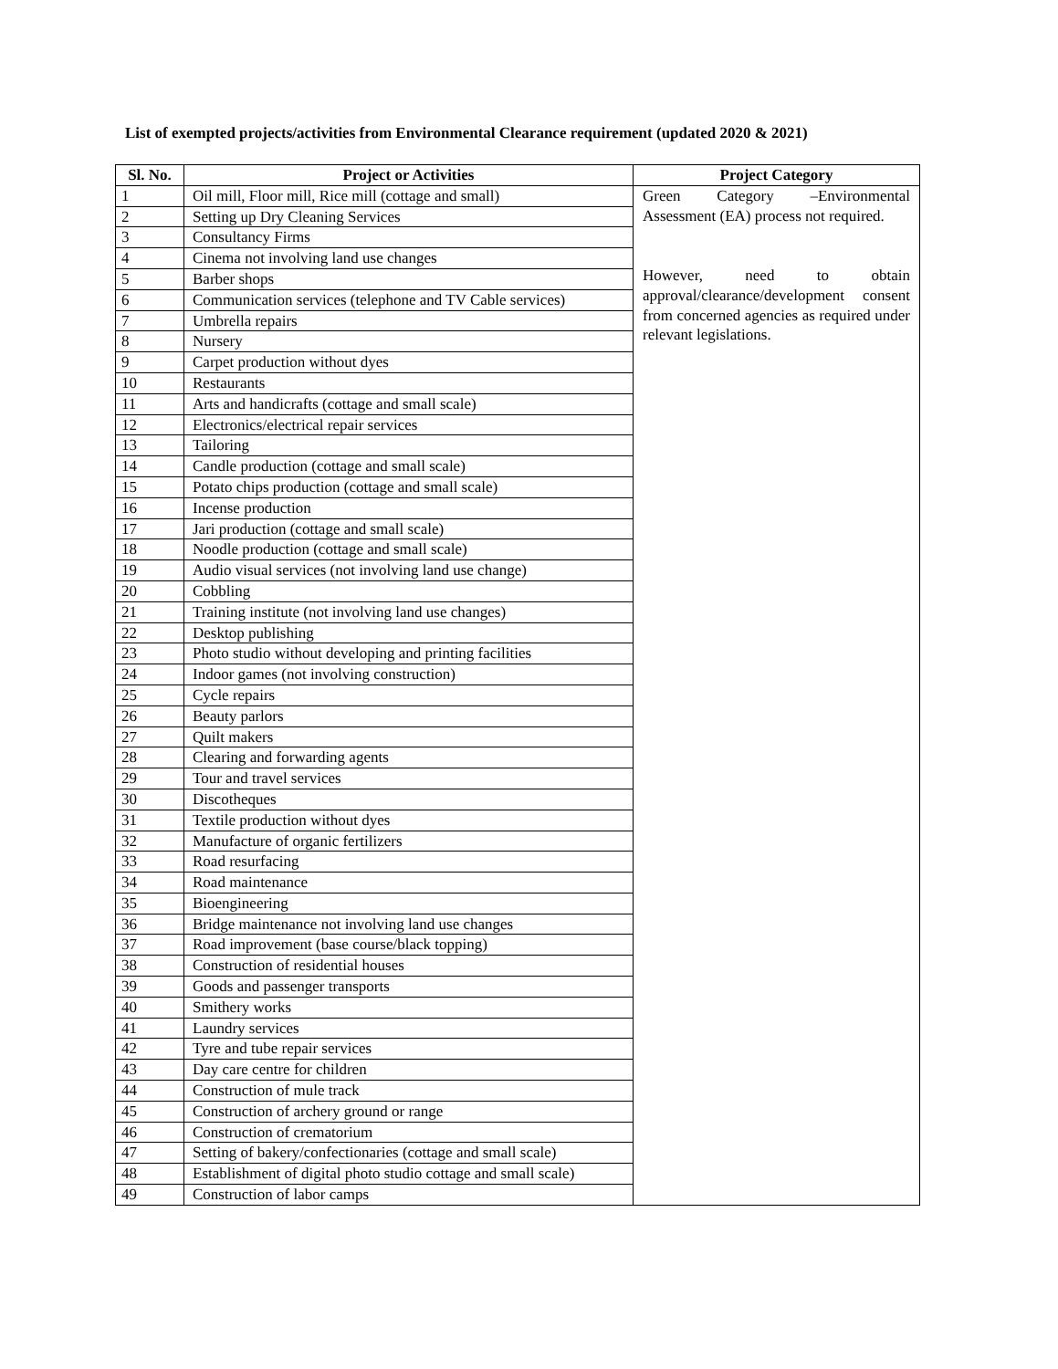List of exempted projects/activities from Environmental Clearance requirement (updated 2020 & 2021)
| Sl. No. | Project or Activities | Project Category |
| --- | --- | --- |
| 1 | Oil mill, Floor mill, Rice mill (cottage and small) | Green Category –Environmental Assessment (EA) process not required. However, need to obtain approval/clearance/development consent from concerned agencies as required under relevant legislations. |
| 2 | Setting up Dry Cleaning Services | |
| 3 | Consultancy Firms | |
| 4 | Cinema not involving land use changes | |
| 5 | Barber shops | |
| 6 | Communication services (telephone and TV Cable services) | |
| 7 | Umbrella repairs | |
| 8 | Nursery | |
| 9 | Carpet production without dyes | |
| 10 | Restaurants | |
| 11 | Arts and handicrafts (cottage and small scale) | |
| 12 | Electronics/electrical repair services | |
| 13 | Tailoring | |
| 14 | Candle production (cottage and small scale) | |
| 15 | Potato chips production (cottage and small scale) | |
| 16 | Incense production | |
| 17 | Jari production (cottage and small scale) | |
| 18 | Noodle production (cottage and small scale) | |
| 19 | Audio visual services (not involving land use change) | |
| 20 | Cobbling | |
| 21 | Training institute (not involving land use changes) | |
| 22 | Desktop publishing | |
| 23 | Photo studio without developing and printing facilities | |
| 24 | Indoor games (not involving construction) | |
| 25 | Cycle repairs | |
| 26 | Beauty parlors | |
| 27 | Quilt makers | |
| 28 | Clearing and forwarding agents | |
| 29 | Tour and travel services | |
| 30 | Discotheques | |
| 31 | Textile production without dyes | |
| 32 | Manufacture of organic fertilizers | |
| 33 | Road resurfacing | |
| 34 | Road maintenance | |
| 35 | Bioengineering | |
| 36 | Bridge maintenance not involving land use changes | |
| 37 | Road improvement (base course/black topping) | |
| 38 | Construction of residential houses | |
| 39 | Goods and passenger transports | |
| 40 | Smithery works | |
| 41 | Laundry services | |
| 42 | Tyre and tube repair services | |
| 43 | Day care centre for children | |
| 44 | Construction of mule track | |
| 45 | Construction of archery ground or range | |
| 46 | Construction of crematorium | |
| 47 | Setting of bakery/confectionaries (cottage and small scale) | |
| 48 | Establishment of digital photo studio cottage and small scale) | |
| 49 | Construction of labor camps | |